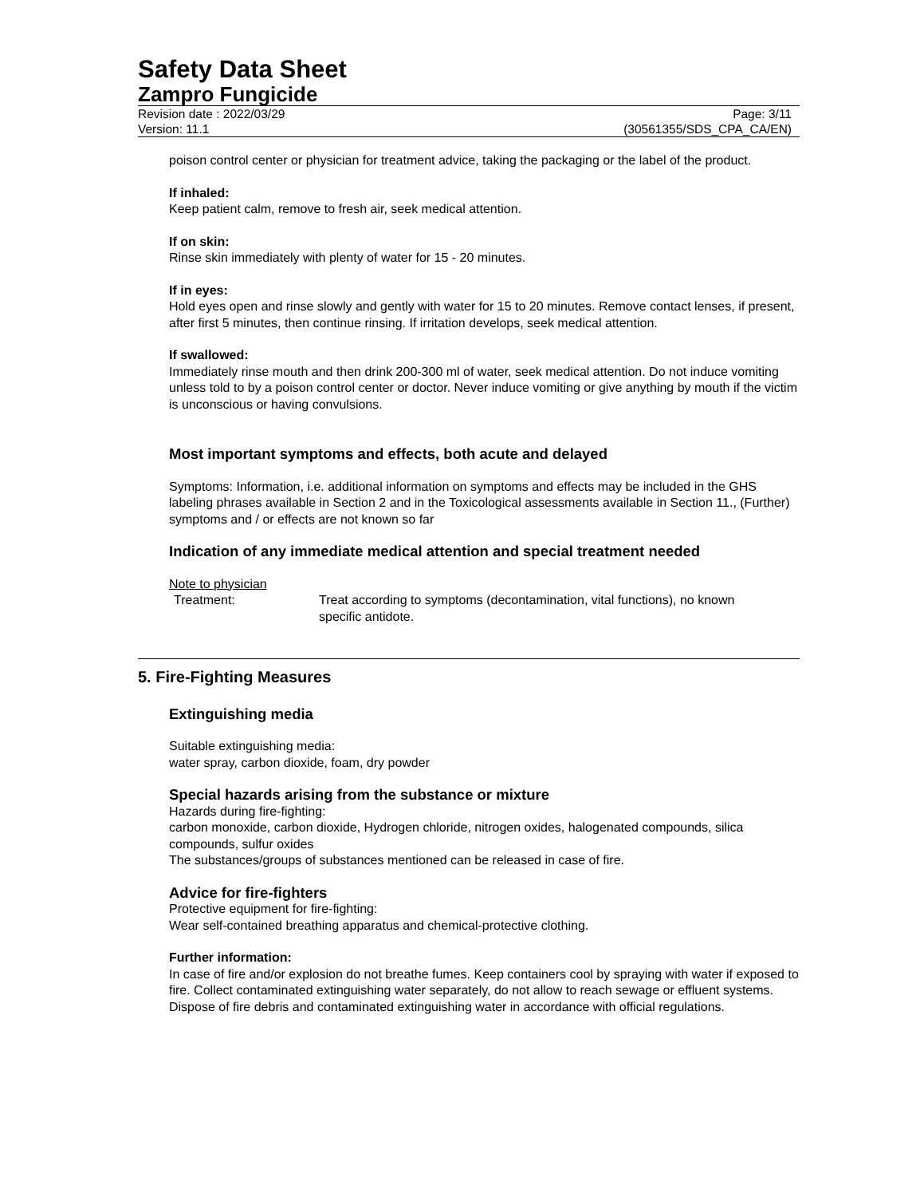Safety Data Sheet
Zampro Fungicide
Revision date : 2022/03/29 Page: 3/11
Version: 11.1 (30561355/SDS_CPA_CA/EN)
poison control center or physician for treatment advice, taking the packaging or the label of the product.
If inhaled:
Keep patient calm, remove to fresh air, seek medical attention.
If on skin:
Rinse skin immediately with plenty of water for 15 - 20 minutes.
If in eyes:
Hold eyes open and rinse slowly and gently with water for 15 to 20 minutes. Remove contact lenses, if present, after first 5 minutes, then continue rinsing. If irritation develops, seek medical attention.
If swallowed:
Immediately rinse mouth and then drink 200-300 ml of water, seek medical attention. Do not induce vomiting unless told to by a poison control center or doctor. Never induce vomiting or give anything by mouth if the victim is unconscious or having convulsions.
Most important symptoms and effects, both acute and delayed
Symptoms: Information, i.e. additional information on symptoms and effects may be included in the GHS labeling phrases available in Section 2 and in the Toxicological assessments available in Section 11., (Further) symptoms and / or effects are not known so far
Indication of any immediate medical attention and special treatment needed
Note to physician
Treatment: Treat according to symptoms (decontamination, vital functions), no known specific antidote.
5. Fire-Fighting Measures
Extinguishing media
Suitable extinguishing media:
water spray, carbon dioxide, foam, dry powder
Special hazards arising from the substance or mixture
Hazards during fire-fighting:
carbon monoxide, carbon dioxide, Hydrogen chloride, nitrogen oxides, halogenated compounds, silica compounds, sulfur oxides
The substances/groups of substances mentioned can be released in case of fire.
Advice for fire-fighters
Protective equipment for fire-fighting:
Wear self-contained breathing apparatus and chemical-protective clothing.
Further information:
In case of fire and/or explosion do not breathe fumes. Keep containers cool by spraying with water if exposed to fire. Collect contaminated extinguishing water separately, do not allow to reach sewage or effluent systems. Dispose of fire debris and contaminated extinguishing water in accordance with official regulations.